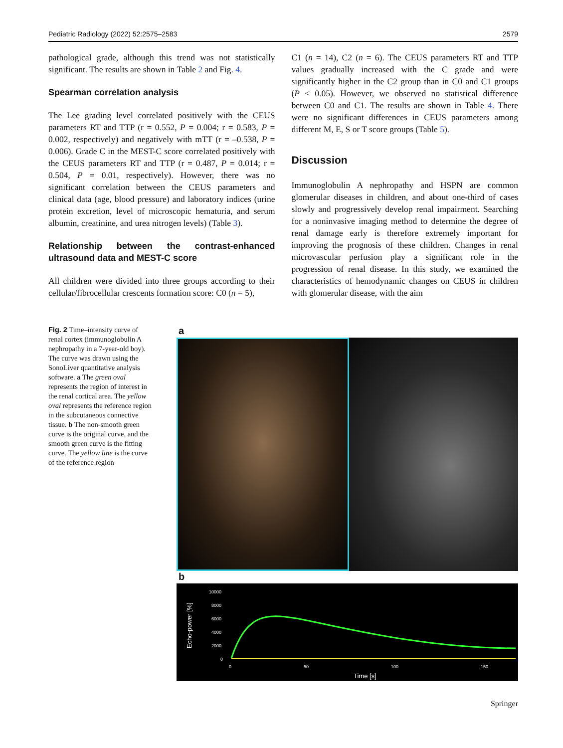Pediatric Radiology (2022) 52:2575–2583 2579
pathological grade, although this trend was not statistically significant. The results are shown in Table 2 and Fig. 4.
Spearman correlation analysis
The Lee grading level correlated positively with the CEUS parameters RT and TTP (r = 0.552, P = 0.004; r = 0.583, P = 0.002, respectively) and negatively with mTT (r = –0.538, P = 0.006). Grade C in the MEST-C score correlated positively with the CEUS parameters RT and TTP (r = 0.487, P = 0.014; r = 0.504, P = 0.01, respectively). However, there was no significant correlation between the CEUS parameters and clinical data (age, blood pressure) and laboratory indices (urine protein excretion, level of microscopic hematuria, and serum albumin, creatinine, and urea nitrogen levels) (Table 3).
Relationship between the contrast-enhanced ultrasound data and MEST-C score
All children were divided into three groups according to their cellular/fibrocellular crescents formation score: C0 (n = 5),
C1 (n = 14), C2 (n = 6). The CEUS parameters RT and TTP values gradually increased with the C grade and were significantly higher in the C2 group than in C0 and C1 groups (P < 0.05). However, we observed no statistical difference between C0 and C1. The results are shown in Table 4. There were no significant differences in CEUS parameters among different M, E, S or T score groups (Table 5).
Discussion
Immunoglobulin A nephropathy and HSPN are common glomerular diseases in children, and about one-third of cases slowly and progressively develop renal impairment. Searching for a noninvasive imaging method to determine the degree of renal damage early is therefore extremely important for improving the prognosis of these children. Changes in renal microvascular perfusion play a significant role in the progression of renal disease. In this study, we examined the characteristics of hemodynamic changes on CEUS in children with glomerular disease, with the aim
Fig. 2 Time–intensity curve of renal cortex (immunoglobulin A nephropathy in a 7-year-old boy). The curve was drawn using the SonoLiver quantitative analysis software. a The green oval represents the region of interest in the renal cortical area. The yellow oval represents the reference region in the subcutaneous connective tissue. b The non-smooth green curve is the original curve, and the smooth green curve is the fitting curve. The yellow line is the curve of the reference region
a
b
Echo-power [%]
10000
8000
6000
4000
2000
0
0
50
100
150
Time [s]
Springer